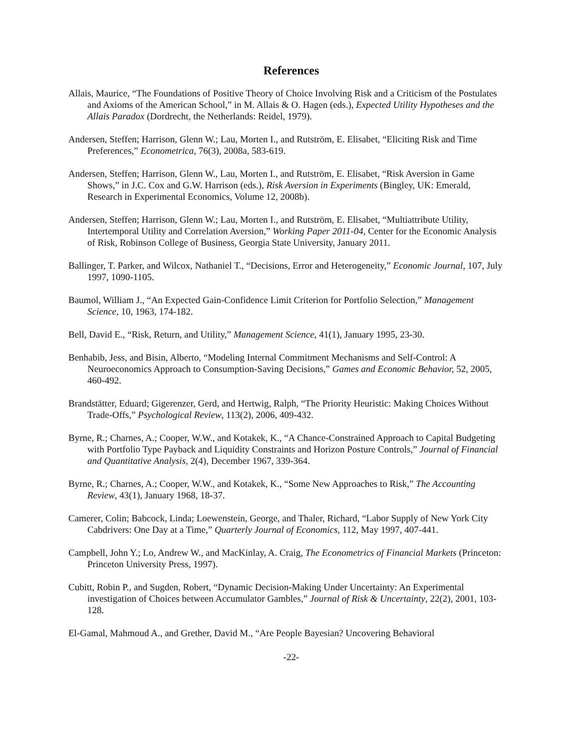References
Allais, Maurice, “The Foundations of Positive Theory of Choice Involving Risk and a Criticism of the Postulates and Axioms of the American School,” in M. Allais & O. Hagen (eds.), Expected Utility Hypotheses and the Allais Paradox (Dordrecht, the Netherlands: Reidel, 1979).
Andersen, Steffen; Harrison, Glenn W.; Lau, Morten I., and Rutström, E. Elisabet, “Eliciting Risk and Time Preferences,” Econometrica, 76(3), 2008a, 583-619.
Andersen, Steffen; Harrison, Glenn W., Lau, Morten I., and Rutström, E. Elisabet, “Risk Aversion in Game Shows,” in J.C. Cox and G.W. Harrison (eds.), Risk Aversion in Experiments (Bingley, UK: Emerald, Research in Experimental Economics, Volume 12, 2008b).
Andersen, Steffen; Harrison, Glenn W.; Lau, Morten I., and Rutström, E. Elisabet, “Multiattribute Utility, Intertemporal Utility and Correlation Aversion,” Working Paper 2011-04, Center for the Economic Analysis of Risk, Robinson College of Business, Georgia State University, January 2011.
Ballinger, T. Parker, and Wilcox, Nathaniel T., “Decisions, Error and Heterogeneity,” Economic Journal, 107, July 1997, 1090-1105.
Baumol, William J., “An Expected Gain-Confidence Limit Criterion for Portfolio Selection,” Management Science, 10, 1963, 174-182.
Bell, David E., “Risk, Return, and Utility,” Management Science, 41(1), January 1995, 23-30.
Benhabib, Jess, and Bisin, Alberto, “Modeling Internal Commitment Mechanisms and Self-Control: A Neuroeconomics Approach to Consumption-Saving Decisions,” Games and Economic Behavior, 52, 2005, 460-492.
Brandstätter, Eduard; Gigerenzer, Gerd, and Hertwig, Ralph, “The Priority Heuristic: Making Choices Without Trade-Offs,” Psychological Review, 113(2), 2006, 409-432.
Byrne, R.; Charnes, A.; Cooper, W.W., and Kotakek, K., “A Chance-Constrained Approach to Capital Budgeting with Portfolio Type Payback and Liquidity Constraints and Horizon Posture Controls,” Journal of Financial and Quantitative Analysis, 2(4), December 1967, 339-364.
Byrne, R.; Charnes, A.; Cooper, W.W., and Kotakek, K., “Some New Approaches to Risk,” The Accounting Review, 43(1), January 1968, 18-37.
Camerer, Colin; Babcock, Linda; Loewenstein, George, and Thaler, Richard, “Labor Supply of New York City Cabdrivers: One Day at a Time,” Quarterly Journal of Economics, 112, May 1997, 407-441.
Campbell, John Y.; Lo, Andrew W., and MacKinlay, A. Craig, The Econometrics of Financial Markets (Princeton: Princeton University Press, 1997).
Cubitt, Robin P., and Sugden, Robert, “Dynamic Decision-Making Under Uncertainty: An Experimental investigation of Choices between Accumulator Gambles,” Journal of Risk & Uncertainty, 22(2), 2001, 103-128.
El-Gamal, Mahmoud A., and Grether, David M., “Are People Bayesian? Uncovering Behavioral
-22-